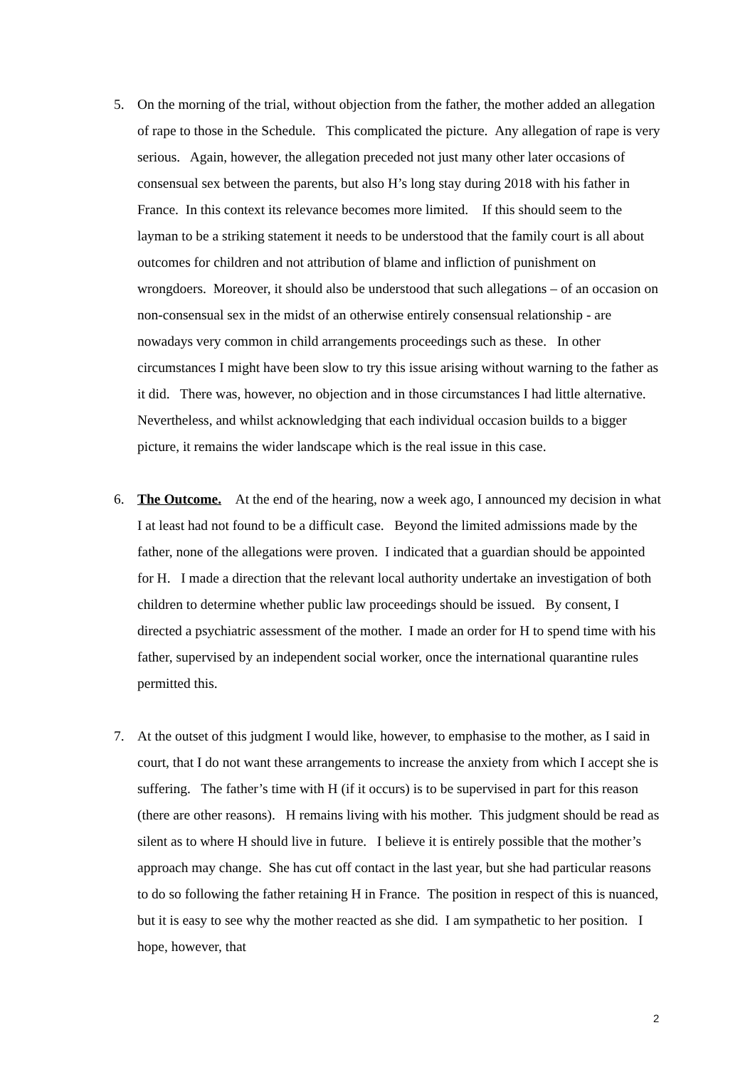5. On the morning of the trial, without objection from the father, the mother added an allegation of rape to those in the Schedule. This complicated the picture. Any allegation of rape is very serious. Again, however, the allegation preceded not just many other later occasions of consensual sex between the parents, but also H’s long stay during 2018 with his father in France. In this context its relevance becomes more limited. If this should seem to the layman to be a striking statement it needs to be understood that the family court is all about outcomes for children and not attribution of blame and infliction of punishment on wrongdoers. Moreover, it should also be understood that such allegations – of an occasion on non-consensual sex in the midst of an otherwise entirely consensual relationship - are nowadays very common in child arrangements proceedings such as these. In other circumstances I might have been slow to try this issue arising without warning to the father as it did. There was, however, no objection and in those circumstances I had little alternative. Nevertheless, and whilst acknowledging that each individual occasion builds to a bigger picture, it remains the wider landscape which is the real issue in this case.
6. The Outcome. At the end of the hearing, now a week ago, I announced my decision in what I at least had not found to be a difficult case. Beyond the limited admissions made by the father, none of the allegations were proven. I indicated that a guardian should be appointed for H. I made a direction that the relevant local authority undertake an investigation of both children to determine whether public law proceedings should be issued. By consent, I directed a psychiatric assessment of the mother. I made an order for H to spend time with his father, supervised by an independent social worker, once the international quarantine rules permitted this.
7. At the outset of this judgment I would like, however, to emphasise to the mother, as I said in court, that I do not want these arrangements to increase the anxiety from which I accept she is suffering. The father’s time with H (if it occurs) is to be supervised in part for this reason (there are other reasons). H remains living with his mother. This judgment should be read as silent as to where H should live in future. I believe it is entirely possible that the mother’s approach may change. She has cut off contact in the last year, but she had particular reasons to do so following the father retaining H in France. The position in respect of this is nuanced, but it is easy to see why the mother reacted as she did. I am sympathetic to her position. I hope, however, that
2